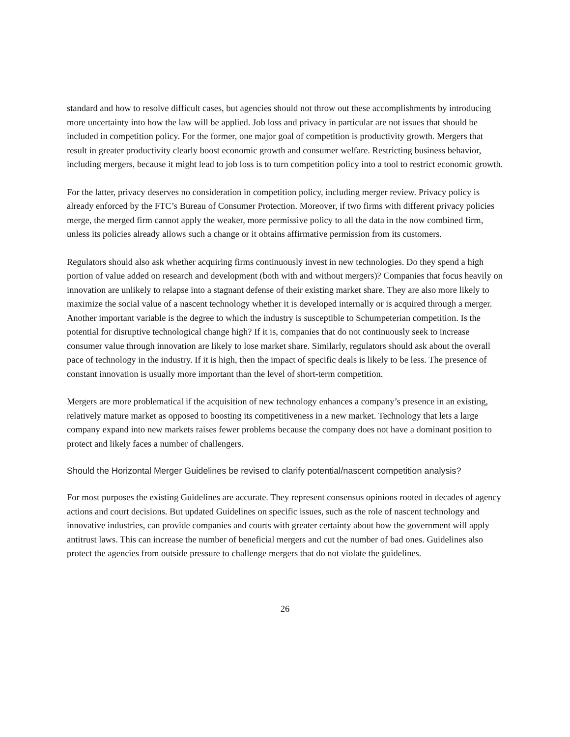standard and how to resolve difficult cases, but agencies should not throw out these accomplishments by introducing more uncertainty into how the law will be applied. Job loss and privacy in particular are not issues that should be included in competition policy. For the former, one major goal of competition is productivity growth. Mergers that result in greater productivity clearly boost economic growth and consumer welfare. Restricting business behavior, including mergers, because it might lead to job loss is to turn competition policy into a tool to restrict economic growth.
For the latter, privacy deserves no consideration in competition policy, including merger review. Privacy policy is already enforced by the FTC’s Bureau of Consumer Protection. Moreover, if two firms with different privacy policies merge, the merged firm cannot apply the weaker, more permissive policy to all the data in the now combined firm, unless its policies already allows such a change or it obtains affirmative permission from its customers.
Regulators should also ask whether acquiring firms continuously invest in new technologies. Do they spend a high portion of value added on research and development (both with and without mergers)? Companies that focus heavily on innovation are unlikely to relapse into a stagnant defense of their existing market share. They are also more likely to maximize the social value of a nascent technology whether it is developed internally or is acquired through a merger. Another important variable is the degree to which the industry is susceptible to Schumpeterian competition. Is the potential for disruptive technological change high? If it is, companies that do not continuously seek to increase consumer value through innovation are likely to lose market share. Similarly, regulators should ask about the overall pace of technology in the industry. If it is high, then the impact of specific deals is likely to be less. The presence of constant innovation is usually more important than the level of short-term competition.
Mergers are more problematical if the acquisition of new technology enhances a company’s presence in an existing, relatively mature market as opposed to boosting its competitiveness in a new market. Technology that lets a large company expand into new markets raises fewer problems because the company does not have a dominant position to protect and likely faces a number of challengers.
Should the Horizontal Merger Guidelines be revised to clarify potential/nascent competition analysis?
For most purposes the existing Guidelines are accurate. They represent consensus opinions rooted in decades of agency actions and court decisions. But updated Guidelines on specific issues, such as the role of nascent technology and innovative industries, can provide companies and courts with greater certainty about how the government will apply antitrust laws. This can increase the number of beneficial mergers and cut the number of bad ones. Guidelines also protect the agencies from outside pressure to challenge mergers that do not violate the guidelines.
26